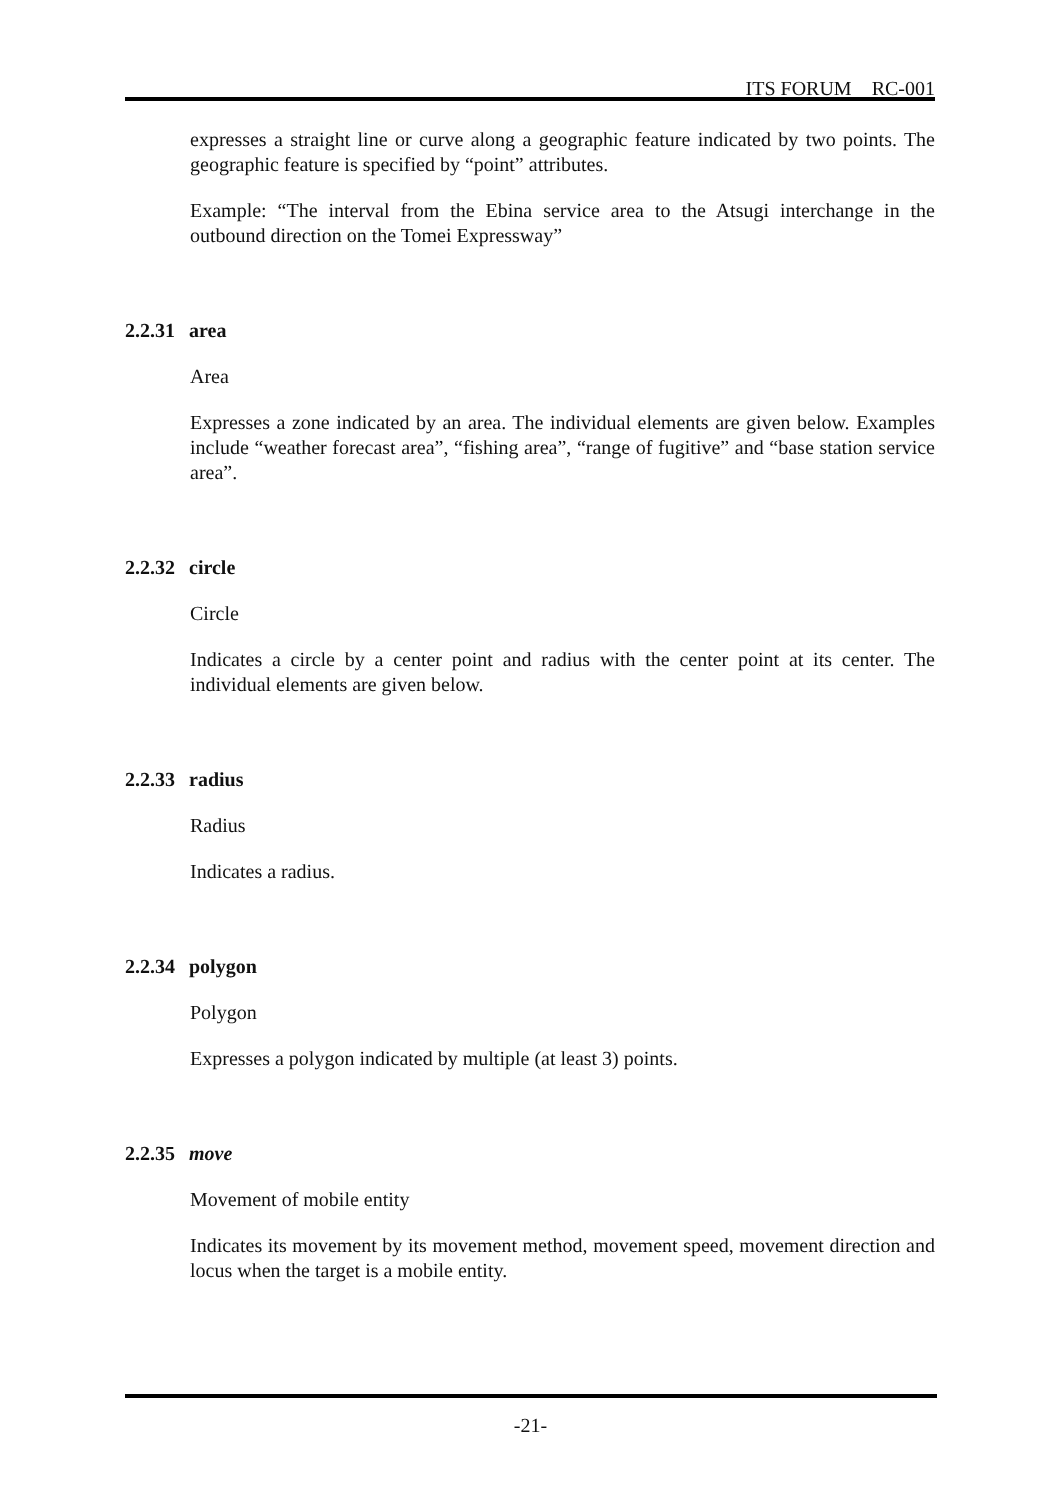ITS FORUM RC-001
expresses a straight line or curve along a geographic feature indicated by two points. The geographic feature is specified by “point” attributes.
Example: “The interval from the Ebina service area to the Atsugi interchange in the outbound direction on the Tomei Expressway”
2.2.31 area
Area
Expresses a zone indicated by an area. The individual elements are given below. Examples include “weather forecast area”, “fishing area”, “range of fugitive” and “base station service area”.
2.2.32 circle
Circle
Indicates a circle by a center point and radius with the center point at its center. The individual elements are given below.
2.2.33 radius
Radius
Indicates a radius.
2.2.34 polygon
Polygon
Expresses a polygon indicated by multiple (at least 3) points.
2.2.35 move
Movement of mobile entity
Indicates its movement by its movement method, movement speed, movement direction and locus when the target is a mobile entity.
-21-